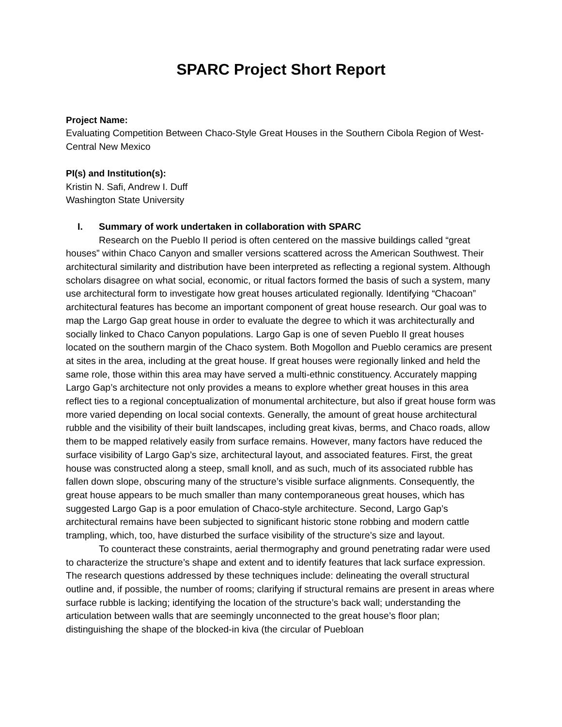SPARC Project Short Report
Project Name:
Evaluating Competition Between Chaco-Style Great Houses in the Southern Cibola Region of West-Central New Mexico
PI(s) and Institution(s):
Kristin N. Safi, Andrew I. Duff
Washington State University
I. Summary of work undertaken in collaboration with SPARC
Research on the Pueblo II period is often centered on the massive buildings called “great houses” within Chaco Canyon and smaller versions scattered across the American Southwest. Their architectural similarity and distribution have been interpreted as reflecting a regional system. Although scholars disagree on what social, economic, or ritual factors formed the basis of such a system, many use architectural form to investigate how great houses articulated regionally. Identifying “Chacoan” architectural features has become an important component of great house research. Our goal was to map the Largo Gap great house in order to evaluate the degree to which it was architecturally and socially linked to Chaco Canyon populations. Largo Gap is one of seven Pueblo II great houses located on the southern margin of the Chaco system. Both Mogollon and Pueblo ceramics are present at sites in the area, including at the great house. If great houses were regionally linked and held the same role, those within this area may have served a multi-ethnic constituency. Accurately mapping Largo Gap’s architecture not only provides a means to explore whether great houses in this area reflect ties to a regional conceptualization of monumental architecture, but also if great house form was more varied depending on local social contexts. Generally, the amount of great house architectural rubble and the visibility of their built landscapes, including great kivas, berms, and Chaco roads, allow them to be mapped relatively easily from surface remains. However, many factors have reduced the surface visibility of Largo Gap’s size, architectural layout, and associated features. First, the great house was constructed along a steep, small knoll, and as such, much of its associated rubble has fallen down slope, obscuring many of the structure’s visible surface alignments. Consequently, the great house appears to be much smaller than many contemporaneous great houses, which has suggested Largo Gap is a poor emulation of Chaco-style architecture. Second, Largo Gap’s architectural remains have been subjected to significant historic stone robbing and modern cattle trampling, which, too, have disturbed the surface visibility of the structure’s size and layout.
To counteract these constraints, aerial thermography and ground penetrating radar were used to characterize the structure’s shape and extent and to identify features that lack surface expression. The research questions addressed by these techniques include: delineating the overall structural outline and, if possible, the number of rooms; clarifying if structural remains are present in areas where surface rubble is lacking; identifying the location of the structure’s back wall; understanding the articulation between walls that are seemingly unconnected to the great house’s floor plan; distinguishing the shape of the blocked-in kiva (the circular of Puebloan